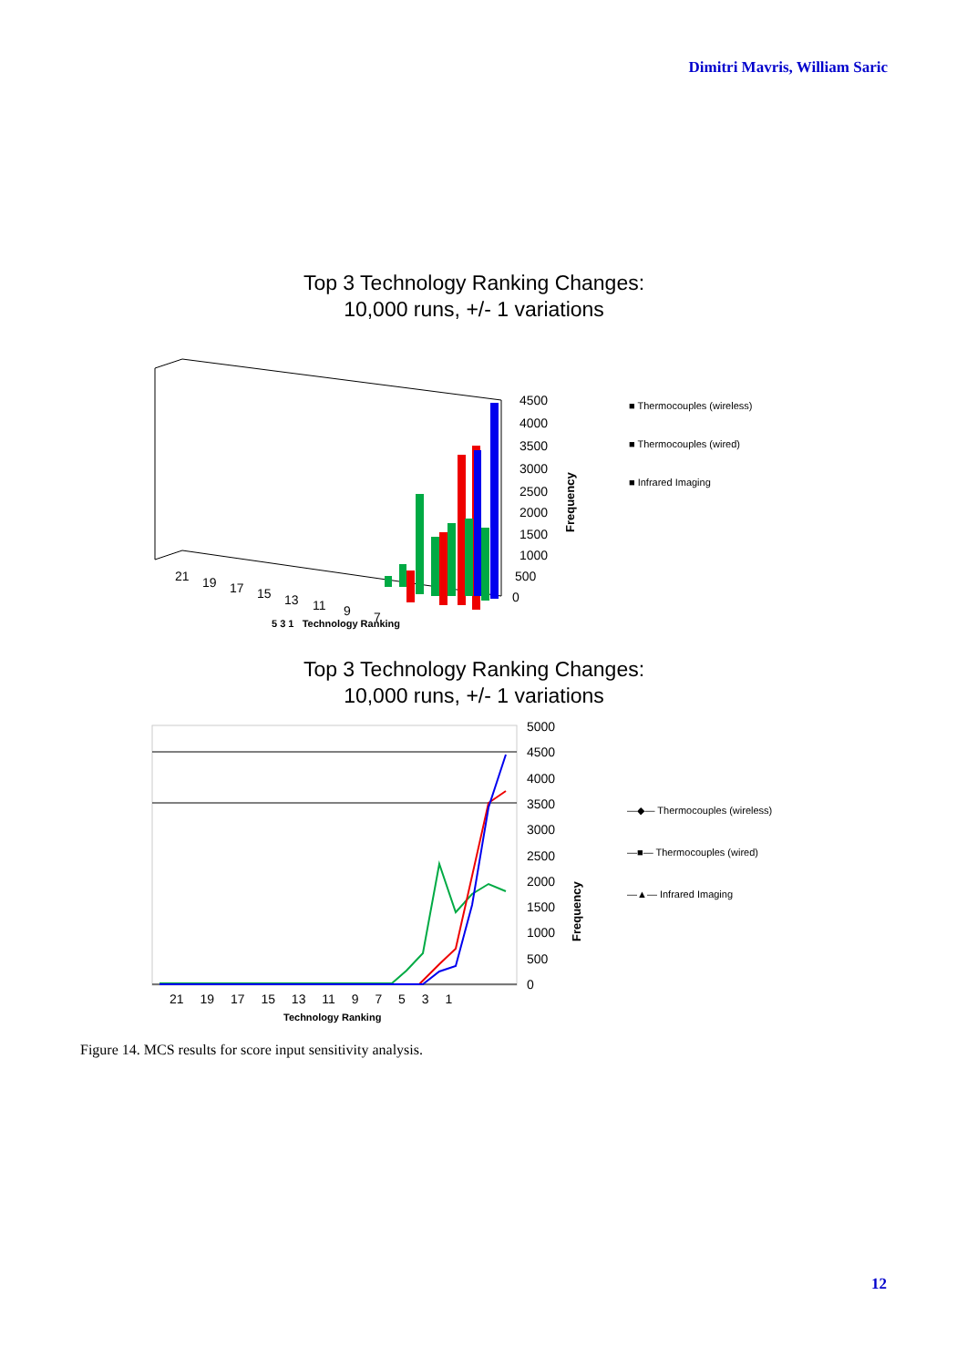Dimitri Mavris, William Saric
Top 3 Technology Ranking Changes:
10,000 runs, +/- 1 variations
4500
4000
3500
3000
2500
2000
1500
1000
500
0
21
19
17
15
13
11
9
7
Frequency
■ Thermocouples (wireless)
■ Thermocouples (wired)
■ Infrared Imaging
5 3 1 Technology Ranking
Top 3 Technology Ranking Changes:
10,000 runs, +/- 1 variations
5000
4500
4000
3500
3000
2500
2000
1500
1000
500
0
Frequency
—◆— Thermocouples (wireless)
—■— Thermocouples (wired)
—▲— Infrared Imaging
21 19 17 15 13 11 9 7 5 3 1
Technology Ranking
Figure 14. MCS results for score input sensitivity analysis.
12